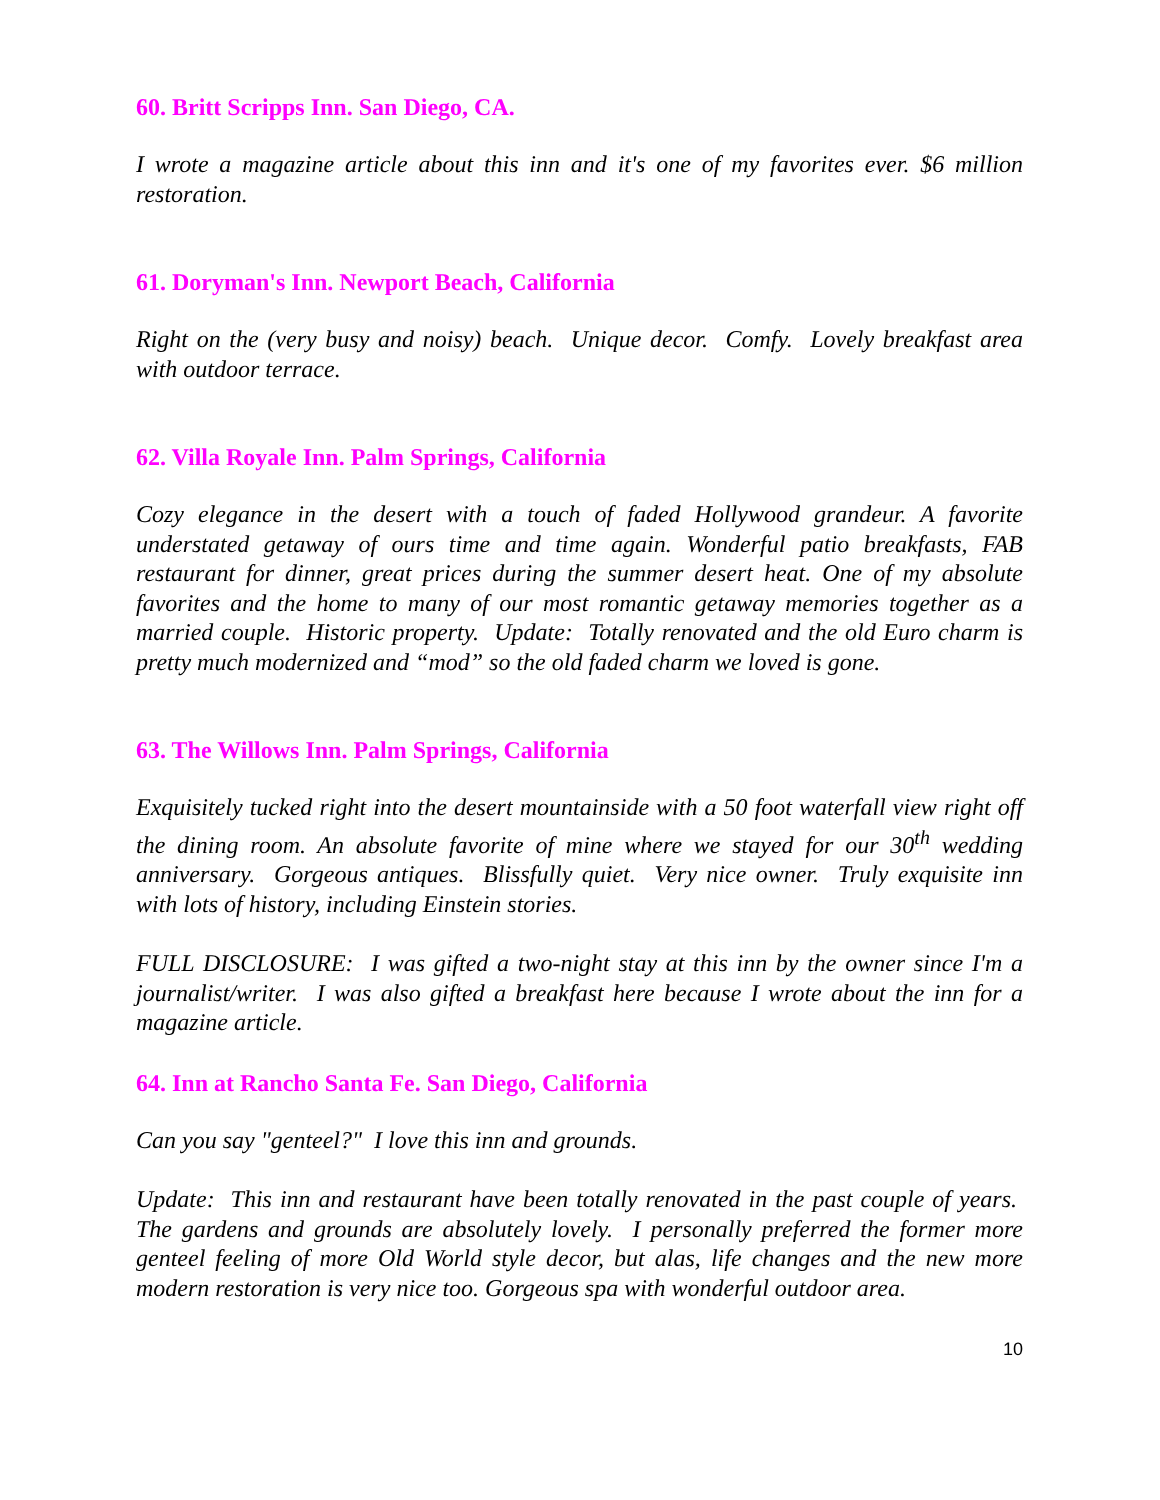60. Britt Scripps Inn. San Diego, CA.
I wrote a magazine article about this inn and it's one of my favorites ever. $6 million restoration.
61. Doryman's Inn. Newport Beach, California
Right on the (very busy and noisy) beach. Unique decor. Comfy. Lovely breakfast area with outdoor terrace.
62. Villa Royale Inn. Palm Springs, California
Cozy elegance in the desert with a touch of faded Hollywood grandeur. A favorite understated getaway of ours time and time again. Wonderful patio breakfasts, FAB restaurant for dinner, great prices during the summer desert heat. One of my absolute favorites and the home to many of our most romantic getaway memories together as a married couple. Historic property. Update: Totally renovated and the old Euro charm is pretty much modernized and “mod” so the old faded charm we loved is gone.
63. The Willows Inn. Palm Springs, California
Exquisitely tucked right into the desert mountainside with a 50 foot waterfall view right off the dining room. An absolute favorite of mine where we stayed for our 30<sup>th</sup> wedding anniversary. Gorgeous antiques. Blissfully quiet. Very nice owner. Truly exquisite inn with lots of history, including Einstein stories.
FULL DISCLOSURE: I was gifted a two-night stay at this inn by the owner since I'm a journalist/writer. I was also gifted a breakfast here because I wrote about the inn for a magazine article.
64. Inn at Rancho Santa Fe. San Diego, California
Can you say "genteel?" I love this inn and grounds.
Update: This inn and restaurant have been totally renovated in the past couple of years. The gardens and grounds are absolutely lovely. I personally preferred the former more genteel feeling of more Old World style decor, but alas, life changes and the new more modern restoration is very nice too. Gorgeous spa with wonderful outdoor area.
10